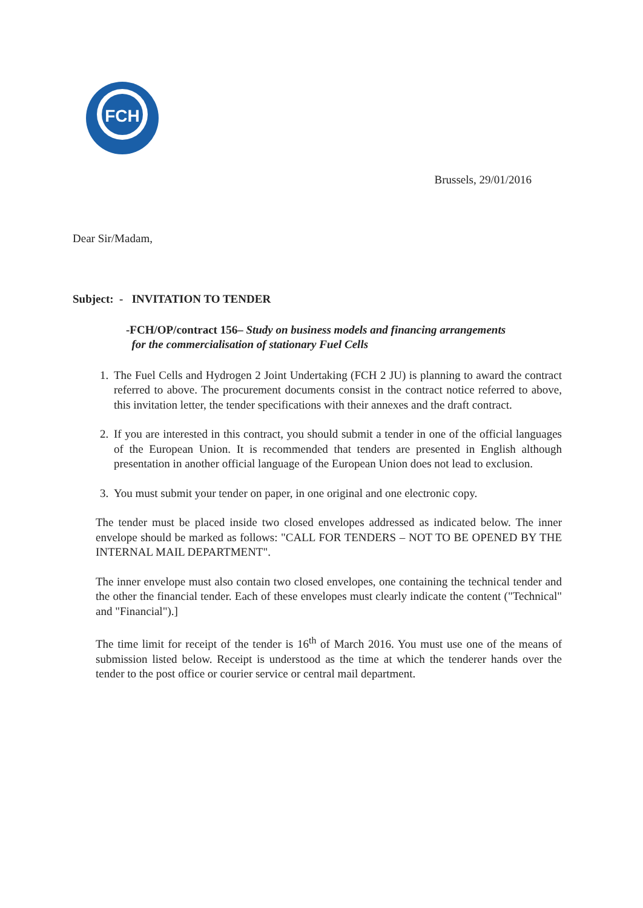FCH
Brussels, 29/01/2016
Dear Sir/Madam,
Subject: - INVITATION TO TENDER
-FCH/OP/contract 156– Study on business models and financing arrangements
for the commercialisation of stationary Fuel Cells
1. The Fuel Cells and Hydrogen 2 Joint Undertaking (FCH 2 JU) is planning to award the contract referred to above. The procurement documents consist in the contract notice referred to above, this invitation letter, the tender specifications with their annexes and the draft contract.
2. If you are interested in this contract, you should submit a tender in one of the official languages of the European Union. It is recommended that tenders are presented in English although presentation in another official language of the European Union does not lead to exclusion.
3. You must submit your tender on paper, in one original and one electronic copy.
The tender must be placed inside two closed envelopes addressed as indicated below. The inner envelope should be marked as follows: "CALL FOR TENDERS – NOT TO BE OPENED BY THE INTERNAL MAIL DEPARTMENT".
The inner envelope must also contain two closed envelopes, one containing the technical tender and the other the financial tender. Each of these envelopes must clearly indicate the content ("Technical" and "Financial").]
The time limit for receipt of the tender is 16<sup>th</sup> of March 2016. You must use one of the means of submission listed below. Receipt is understood as the time at which the tenderer hands over the tender to the post office or courier service or central mail department.